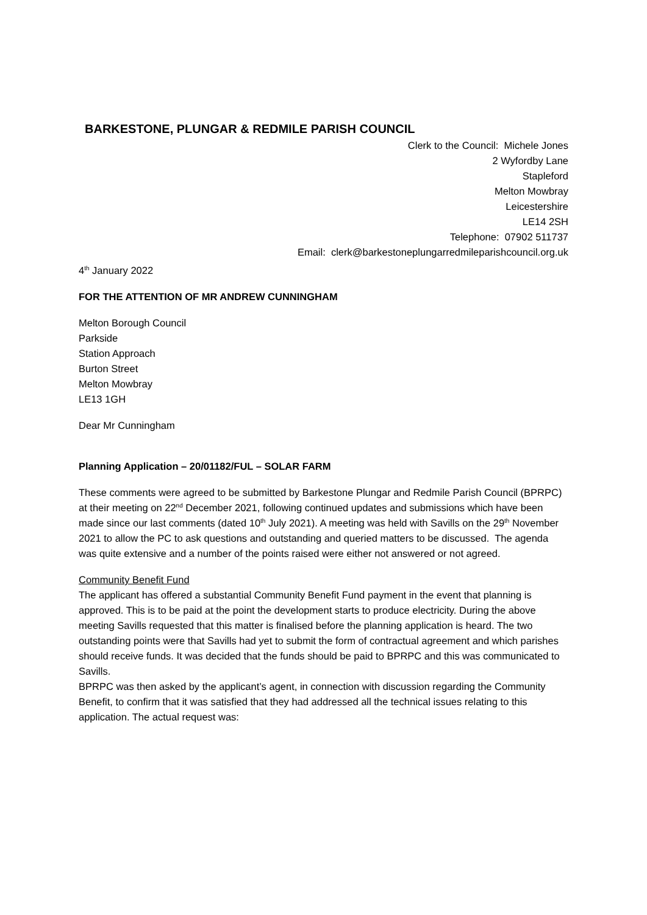BARKESTONE, PLUNGAR & REDMILE PARISH COUNCIL
Clerk to the Council: Michele Jones
2 Wyfordby Lane
Stapleford
Melton Mowbray
Leicestershire
LE14 2SH
Telephone: 07902 511737
Email: clerk@barkestoneplungarredmileparishcouncil.org.uk
4<sup>th</sup> January 2022
FOR THE ATTENTION OF MR ANDREW CUNNINGHAM
Melton Borough Council
Parkside
Station Approach
Burton Street
Melton Mowbray
LE13 1GH
Dear Mr Cunningham
Planning Application – 20/01182/FUL – SOLAR FARM
These comments were agreed to be submitted by Barkestone Plungar and Redmile Parish Council (BPRPC) at their meeting on 22<sup>nd</sup> December 2021, following continued updates and submissions which have been made since our last comments (dated 10<sup>th</sup> July 2021). A meeting was held with Savills on the 29<sup>th</sup> November 2021 to allow the PC to ask questions and outstanding and queried matters to be discussed. The agenda was quite extensive and a number of the points raised were either not answered or not agreed.
Community Benefit Fund
The applicant has offered a substantial Community Benefit Fund payment in the event that planning is approved. This is to be paid at the point the development starts to produce electricity. During the above meeting Savills requested that this matter is finalised before the planning application is heard. The two outstanding points were that Savills had yet to submit the form of contractual agreement and which parishes should receive funds. It was decided that the funds should be paid to BPRPC and this was communicated to Savills.
BPRPC was then asked by the applicant’s agent, in connection with discussion regarding the Community Benefit, to confirm that it was satisfied that they had addressed all the technical issues relating to this application. The actual request was: